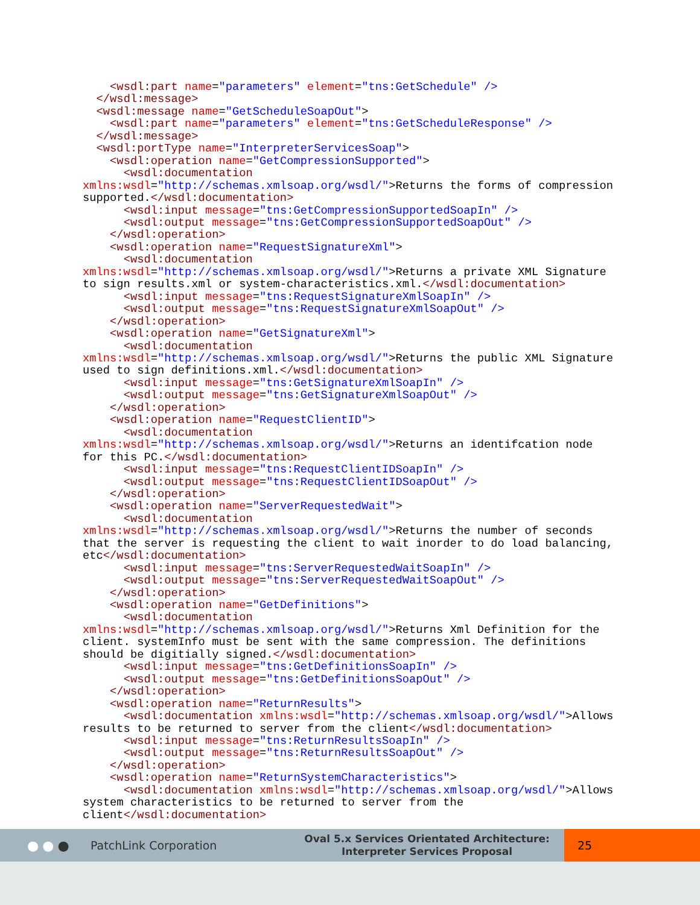<wsdl:part name="parameters" element="tns:GetSchedule" />
  </wsdl:message>
  <wsdl:message name="GetScheduleSoapOut">
    <wsdl:part name="parameters" element="tns:GetScheduleResponse" />
  </wsdl:message>
  <wsdl:portType name="InterpreterServicesSoap">
    <wsdl:operation name="GetCompressionSupported">
      <wsdl:documentation
xmlns:wsdl="http://schemas.xmlsoap.org/wsdl/">Returns the forms of compression
supported.</wsdl:documentation>
      <wsdl:input message="tns:GetCompressionSupportedSoapIn" />
      <wsdl:output message="tns:GetCompressionSupportedSoapOut" />
    </wsdl:operation>
    <wsdl:operation name="RequestSignatureXml">
      <wsdl:documentation
xmlns:wsdl="http://schemas.xmlsoap.org/wsdl/">Returns a private XML Signature
to sign results.xml or system-characteristics.xml.</wsdl:documentation>
      <wsdl:input message="tns:RequestSignatureXmlSoapIn" />
      <wsdl:output message="tns:RequestSignatureXmlSoapOut" />
    </wsdl:operation>
    <wsdl:operation name="GetSignatureXml">
      <wsdl:documentation
xmlns:wsdl="http://schemas.xmlsoap.org/wsdl/">Returns the public XML Signature
used to sign definitions.xml.</wsdl:documentation>
      <wsdl:input message="tns:GetSignatureXmlSoapIn" />
      <wsdl:output message="tns:GetSignatureXmlSoapOut" />
    </wsdl:operation>
    <wsdl:operation name="RequestClientID">
      <wsdl:documentation
xmlns:wsdl="http://schemas.xmlsoap.org/wsdl/">Returns an identifcation node
for this PC.</wsdl:documentation>
      <wsdl:input message="tns:RequestClientIDSoapIn" />
      <wsdl:output message="tns:RequestClientIDSoapOut" />
    </wsdl:operation>
    <wsdl:operation name="ServerRequestedWait">
      <wsdl:documentation
xmlns:wsdl="http://schemas.xmlsoap.org/wsdl/">Returns the number of seconds
that the server is requesting the client to wait inorder to do load balancing,
etc</wsdl:documentation>
      <wsdl:input message="tns:ServerRequestedWaitSoapIn" />
      <wsdl:output message="tns:ServerRequestedWaitSoapOut" />
    </wsdl:operation>
    <wsdl:operation name="GetDefinitions">
      <wsdl:documentation
xmlns:wsdl="http://schemas.xmlsoap.org/wsdl/">Returns Xml Definition for the
client. systemInfo must be sent with the same compression. The definitions
should be digitially signed.</wsdl:documentation>
      <wsdl:input message="tns:GetDefinitionsSoapIn" />
      <wsdl:output message="tns:GetDefinitionsSoapOut" />
    </wsdl:operation>
    <wsdl:operation name="ReturnResults">
      <wsdl:documentation xmlns:wsdl="http://schemas.xmlsoap.org/wsdl/">Allows
results to be returned to server from the client</wsdl:documentation>
      <wsdl:input message="tns:ReturnResultsSoapIn" />
      <wsdl:output message="tns:ReturnResultsSoapOut" />
    </wsdl:operation>
    <wsdl:operation name="ReturnSystemCharacteristics">
      <wsdl:documentation xmlns:wsdl="http://schemas.xmlsoap.org/wsdl/">Allows
system characteristics to be returned to server from the
client</wsdl:documentation>
●●●
PatchLink Corporation
Oval 5.x Services Orientated Architecture:
Interpreter Services Proposal
25